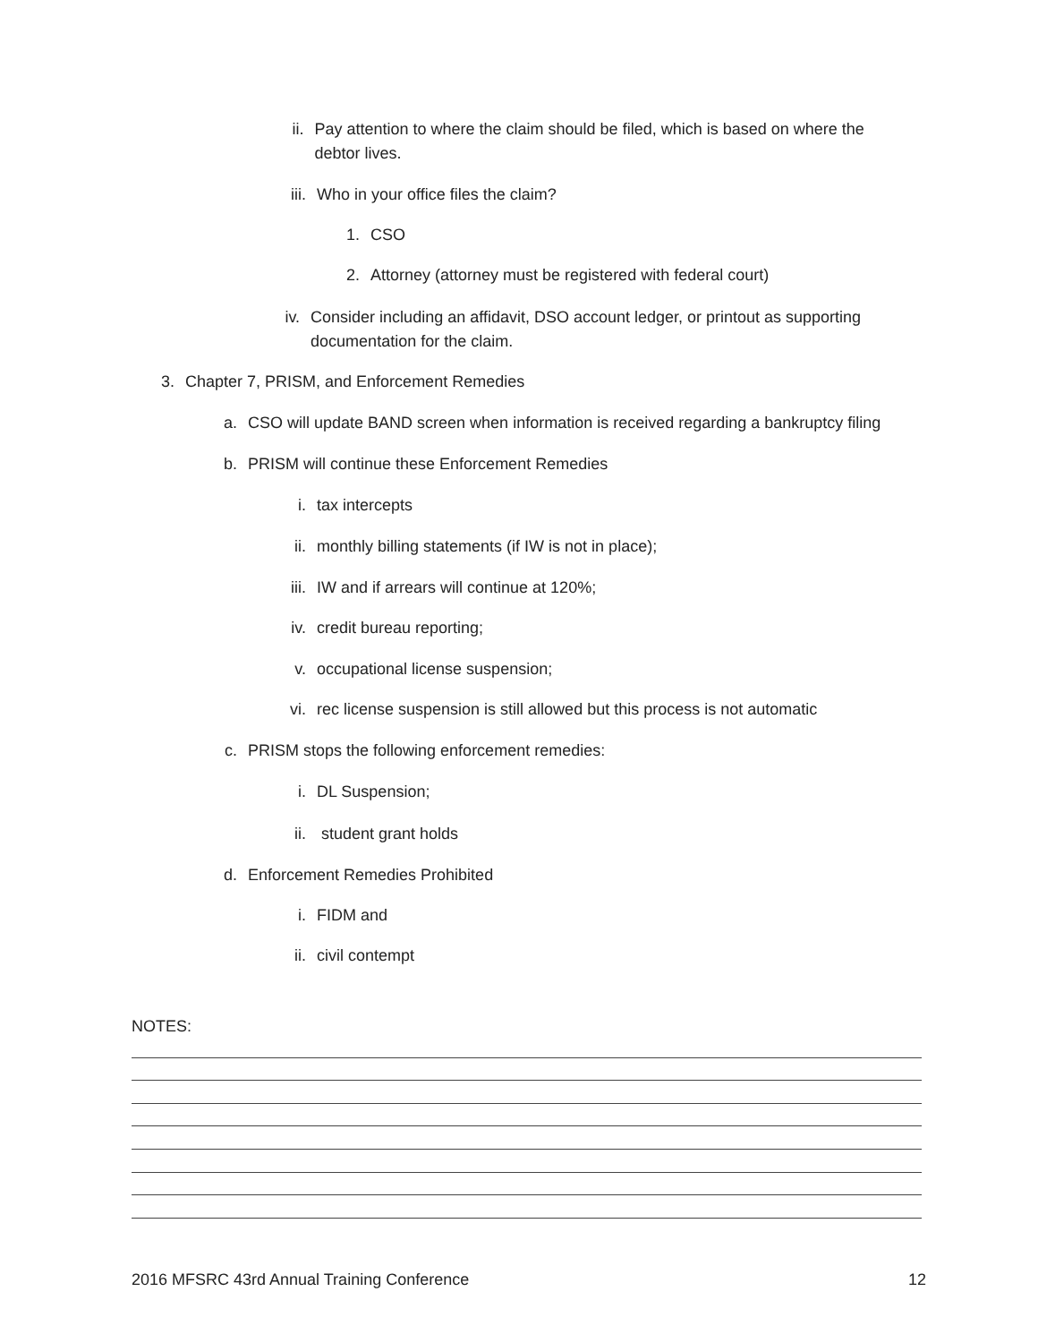ii. Pay attention to where the claim should be filed, which is based on where the debtor lives.
iii. Who in your office files the claim?
1. CSO
2. Attorney (attorney must be registered with federal court)
iv. Consider including an affidavit, DSO account ledger, or printout as supporting documentation for the claim.
3. Chapter 7, PRISM, and Enforcement Remedies
a. CSO will update BAND screen when information is received regarding a bankruptcy filing
b. PRISM will continue these Enforcement Remedies
i. tax intercepts
ii. monthly billing statements (if IW is not in place);
iii. IW and if arrears will continue at 120%;
iv. credit bureau reporting;
v. occupational license suspension;
vi. rec license suspension is still allowed but this process is not automatic
c. PRISM stops the following enforcement remedies:
i. DL Suspension;
ii. student grant holds
d. Enforcement Remedies Prohibited
i. FIDM and
ii. civil contempt
NOTES:
2016 MFSRC 43rd Annual Training Conference 12